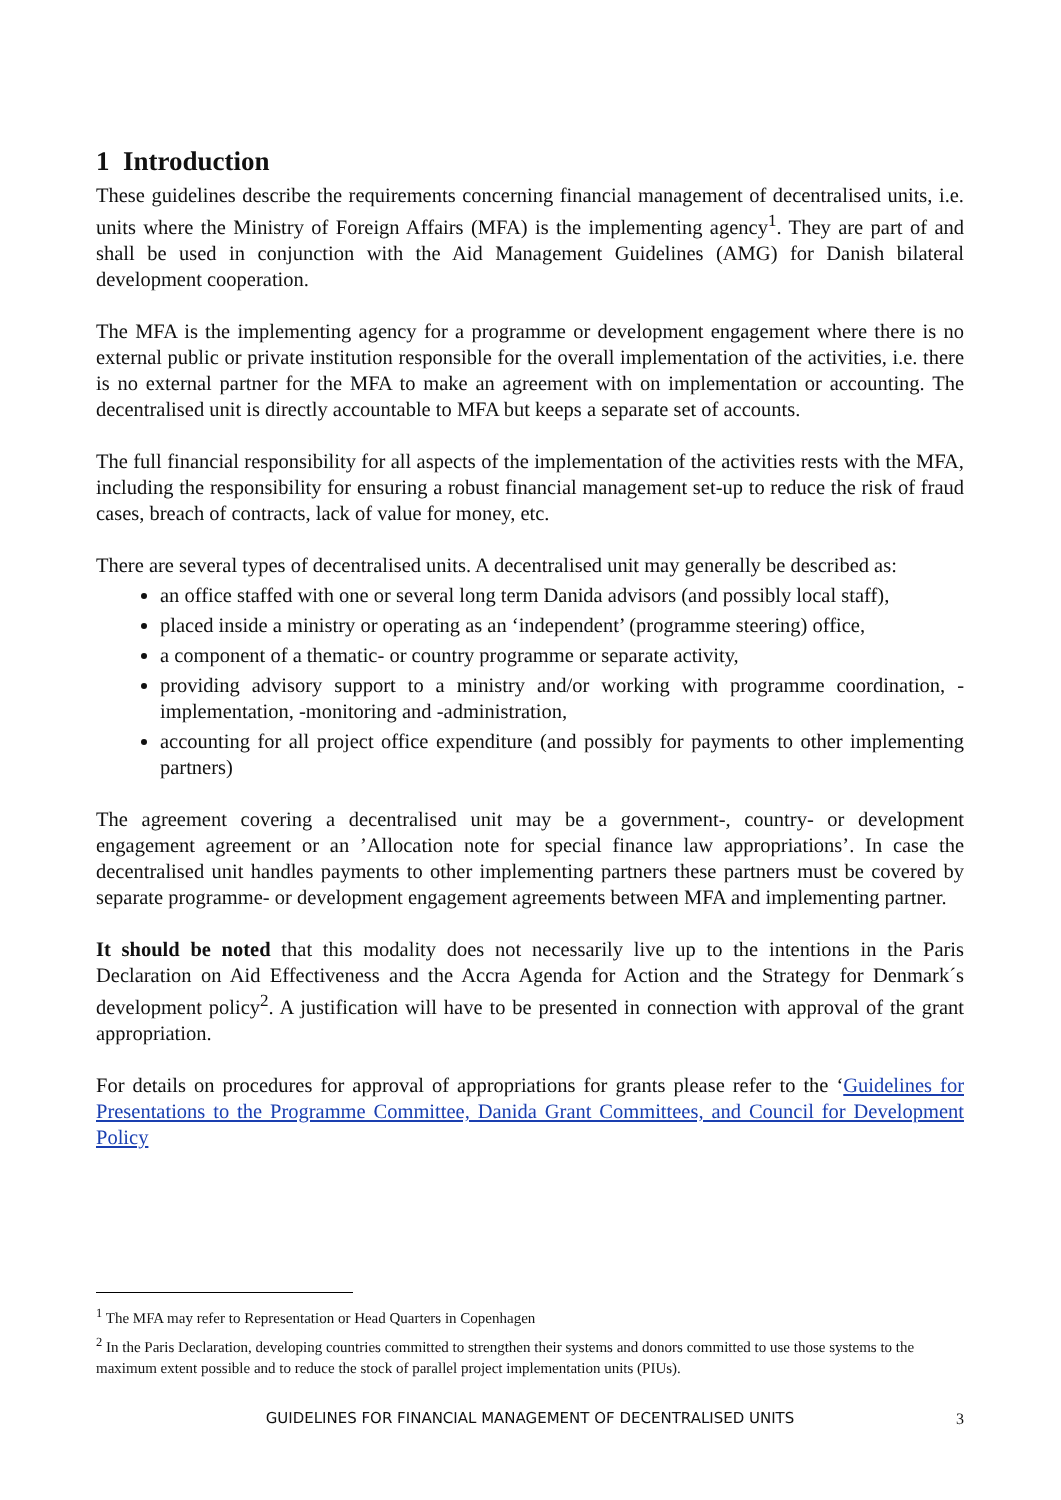1 Introduction
These guidelines describe the requirements concerning financial management of decentralised units, i.e. units where the Ministry of Foreign Affairs (MFA) is the implementing agency<sup>1</sup>. They are part of and shall be used in conjunction with the Aid Management Guidelines (AMG) for Danish bilateral development cooperation.
The MFA is the implementing agency for a programme or development engagement where there is no external public or private institution responsible for the overall implementation of the activities, i.e. there is no external partner for the MFA to make an agreement with on implementation or accounting. The decentralised unit is directly accountable to MFA but keeps a separate set of accounts.
The full financial responsibility for all aspects of the implementation of the activities rests with the MFA, including the responsibility for ensuring a robust financial management set-up to reduce the risk of fraud cases, breach of contracts, lack of value for money, etc.
There are several types of decentralised units. A decentralised unit may generally be described as:
an office staffed with one or several long term Danida advisors (and possibly local staff),
placed inside a ministry or operating as an ‘independent’ (programme steering) office,
a component of a thematic- or country programme or separate activity,
providing advisory support to a ministry and/or working with programme coordination, -implementation, -monitoring and -administration,
accounting for all project office expenditure (and possibly for payments to other implementing partners)
The agreement covering a decentralised unit may be a government-, country- or development engagement agreement or an ’Allocation note for special finance law appropriations’. In case the decentralised unit handles payments to other implementing partners these partners must be covered by separate programme- or development engagement agreements between MFA and implementing partner.
It should be noted that this modality does not necessarily live up to the intentions in the Paris Declaration on Aid Effectiveness and the Accra Agenda for Action and the Strategy for Denmark´s development policy<sup>2</sup>. A justification will have to be presented in connection with approval of the grant appropriation.
For details on procedures for approval of appropriations for grants please refer to the ‘Guidelines for Presentations to the Programme Committee, Danida Grant Committees, and Council for Development Policy
<sup>1</sup> The MFA may refer to Representation or Head Quarters in Copenhagen
<sup>2</sup> In the Paris Declaration, developing countries committed to strengthen their systems and donors committed to use those systems to the maximum extent possible and to reduce the stock of parallel project implementation units (PIUs).
3
GUIDELINES FOR FINANCIAL MANAGEMENT OF DECENTRALISED UNITS